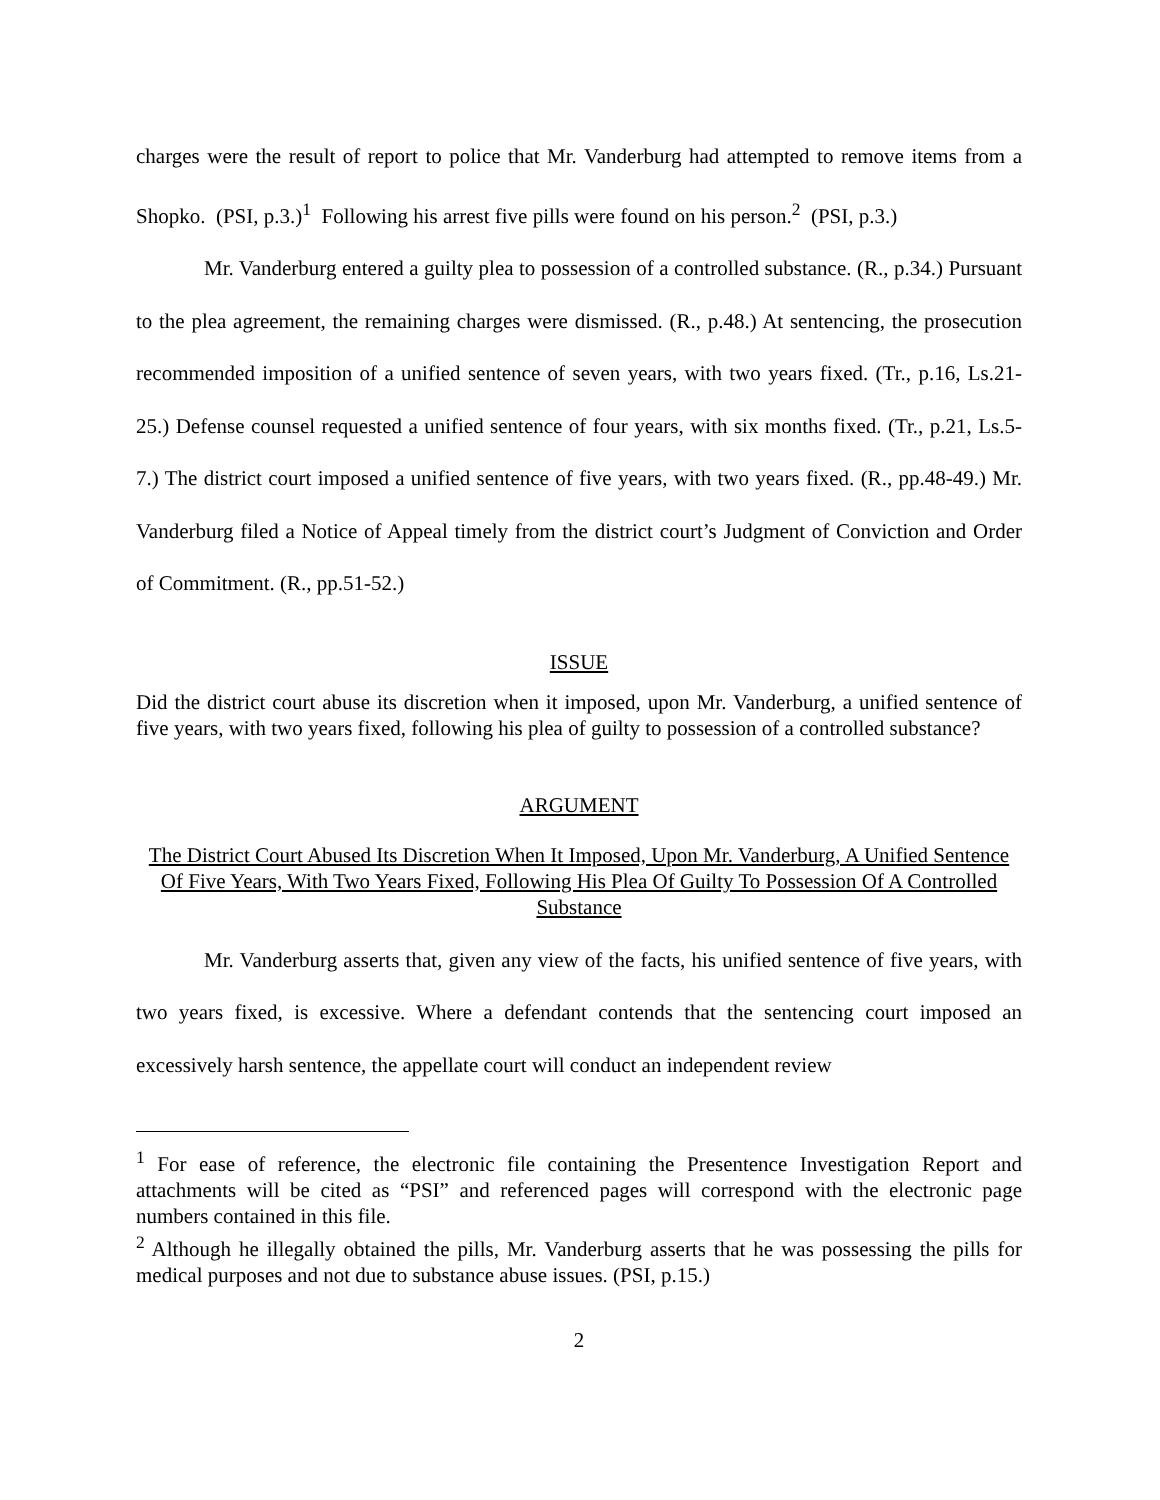charges were the result of report to police that Mr. Vanderburg had attempted to remove items from a Shopko. (PSI, p.3.)<sup>1</sup> Following his arrest five pills were found on his person.<sup>2</sup> (PSI, p.3.)
Mr. Vanderburg entered a guilty plea to possession of a controlled substance. (R., p.34.) Pursuant to the plea agreement, the remaining charges were dismissed. (R., p.48.) At sentencing, the prosecution recommended imposition of a unified sentence of seven years, with two years fixed. (Tr., p.16, Ls.21-25.) Defense counsel requested a unified sentence of four years, with six months fixed. (Tr., p.21, Ls.5-7.) The district court imposed a unified sentence of five years, with two years fixed. (R., pp.48-49.) Mr. Vanderburg filed a Notice of Appeal timely from the district court’s Judgment of Conviction and Order of Commitment. (R., pp.51-52.)
ISSUE
Did the district court abuse its discretion when it imposed, upon Mr. Vanderburg, a unified sentence of five years, with two years fixed, following his plea of guilty to possession of a controlled substance?
ARGUMENT
The District Court Abused Its Discretion When It Imposed, Upon Mr. Vanderburg, A Unified Sentence Of Five Years, With Two Years Fixed, Following His Plea Of Guilty To Possession Of A Controlled Substance
Mr. Vanderburg asserts that, given any view of the facts, his unified sentence of five years, with two years fixed, is excessive. Where a defendant contends that the sentencing court imposed an excessively harsh sentence, the appellate court will conduct an independent review
<sup>1</sup> For ease of reference, the electronic file containing the Presentence Investigation Report and attachments will be cited as “PSI” and referenced pages will correspond with the electronic page numbers contained in this file.
<sup>2</sup> Although he illegally obtained the pills, Mr. Vanderburg asserts that he was possessing the pills for medical purposes and not due to substance abuse issues. (PSI, p.15.)
2